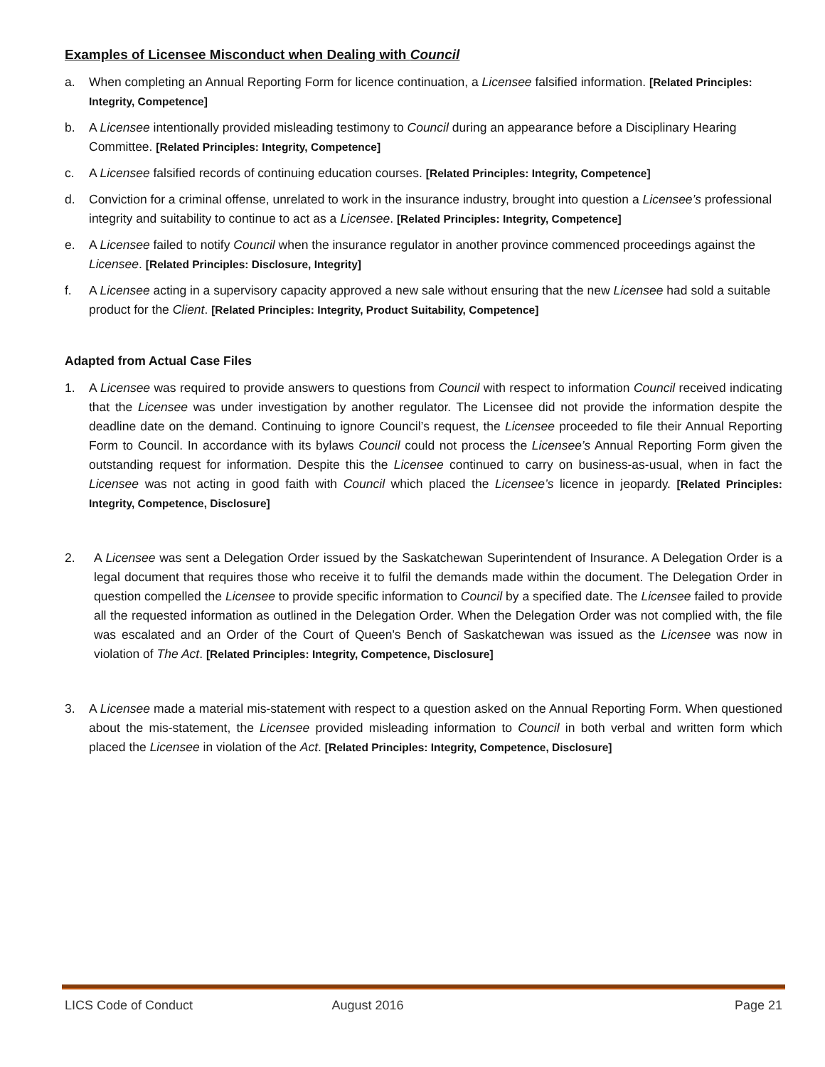Examples of Licensee Misconduct when Dealing with Council
a. When completing an Annual Reporting Form for licence continuation, a Licensee falsified information. [Related Principles: Integrity, Competence]
b. A Licensee intentionally provided misleading testimony to Council during an appearance before a Disciplinary Hearing Committee. [Related Principles: Integrity, Competence]
c. A Licensee falsified records of continuing education courses. [Related Principles: Integrity, Competence]
d. Conviction for a criminal offense, unrelated to work in the insurance industry, brought into question a Licensee’s professional integrity and suitability to continue to act as a Licensee. [Related Principles: Integrity, Competence]
e. A Licensee failed to notify Council when the insurance regulator in another province commenced proceedings against the Licensee. [Related Principles: Disclosure, Integrity]
f. A Licensee acting in a supervisory capacity approved a new sale without ensuring that the new Licensee had sold a suitable product for the Client. [Related Principles: Integrity, Product Suitability, Competence]
Adapted from Actual Case Files
1. A Licensee was required to provide answers to questions from Council with respect to information Council received indicating that the Licensee was under investigation by another regulator. The Licensee did not provide the information despite the deadline date on the demand. Continuing to ignore Council’s request, the Licensee proceeded to file their Annual Reporting Form to Council. In accordance with its bylaws Council could not process the Licensee’s Annual Reporting Form given the outstanding request for information. Despite this the Licensee continued to carry on business-as-usual, when in fact the Licensee was not acting in good faith with Council which placed the Licensee’s licence in jeopardy. [Related Principles: Integrity, Competence, Disclosure]
2. A Licensee was sent a Delegation Order issued by the Saskatchewan Superintendent of Insurance. A Delegation Order is a legal document that requires those who receive it to fulfil the demands made within the document. The Delegation Order in question compelled the Licensee to provide specific information to Council by a specified date. The Licensee failed to provide all the requested information as outlined in the Delegation Order. When the Delegation Order was not complied with, the file was escalated and an Order of the Court of Queen's Bench of Saskatchewan was issued as the Licensee was now in violation of The Act. [Related Principles: Integrity, Competence, Disclosure]
3. A Licensee made a material mis-statement with respect to a question asked on the Annual Reporting Form. When questioned about the mis-statement, the Licensee provided misleading information to Council in both verbal and written form which placed the Licensee in violation of the Act. [Related Principles: Integrity, Competence, Disclosure]
LICS Code of Conduct August 2016 Page 21